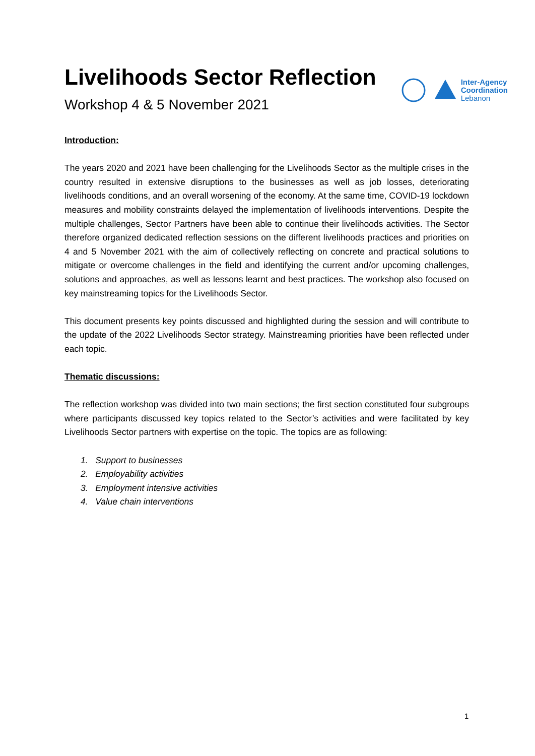Livelihoods Sector Reflection
Workshop 4 & 5 November 2021
Inter-Agency
Coordination
Lebanon
Introduction:
The years 2020 and 2021 have been challenging for the Livelihoods Sector as the multiple crises in the country resulted in extensive disruptions to the businesses as well as job losses, deteriorating livelihoods conditions, and an overall worsening of the economy. At the same time, COVID-19 lockdown measures and mobility constraints delayed the implementation of livelihoods interventions. Despite the multiple challenges, Sector Partners have been able to continue their livelihoods activities. The Sector therefore organized dedicated reflection sessions on the different livelihoods practices and priorities on 4 and 5 November 2021 with the aim of collectively reflecting on concrete and practical solutions to mitigate or overcome challenges in the field and identifying the current and/or upcoming challenges, solutions and approaches, as well as lessons learnt and best practices. The workshop also focused on key mainstreaming topics for the Livelihoods Sector.
This document presents key points discussed and highlighted during the session and will contribute to the update of the 2022 Livelihoods Sector strategy. Mainstreaming priorities have been reflected under each topic.
Thematic discussions:
The reflection workshop was divided into two main sections; the first section constituted four subgroups where participants discussed key topics related to the Sector’s activities and were facilitated by key Livelihoods Sector partners with expertise on the topic. The topics are as following:
1. Support to businesses
2. Employability activities
3. Employment intensive activities
4. Value chain interventions
1